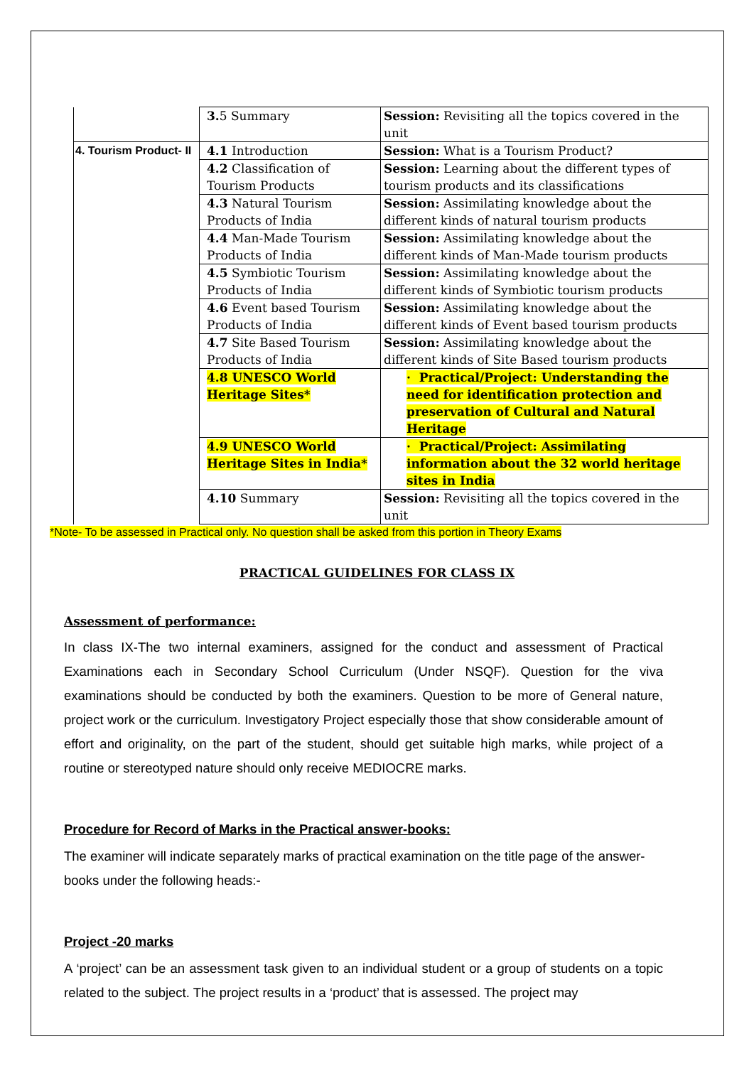| | 3. 5 Summary | Session: Revisiting all the topics covered in the unit |
| 4. Tourism Product- II | 4.1 Introduction | Session: What is a Tourism Product? |
| | 4.2 Classification of Tourism Products | Session: Learning about the different types of tourism products and its classifications |
| | 4.3 Natural Tourism Products of India | Session: Assimilating knowledge about the different kinds of natural tourism products |
| | 4.4 Man-Made Tourism Products of India | Session: Assimilating knowledge about the different kinds of Man-Made tourism products |
| | 4.5 Symbiotic Tourism Products of India | Session: Assimilating knowledge about the different kinds of Symbiotic tourism products |
| | 4.6 Event based Tourism Products of India | Session: Assimilating knowledge about the different kinds of Event based tourism products |
| | 4.7 Site Based Tourism Products of India | Session: Assimilating knowledge about the different kinds of Site Based tourism products |
| | 4.8 UNESCO World Heritage Sites* | · Practical/Project: Understanding the need for identification protection and preservation of Cultural and Natural Heritage |
| | 4.9 UNESCO World Heritage Sites in India* | · Practical/Project: Assimilating information about the 32 world heritage sites in India |
| | 4.10 Summary | Session: Revisiting all the topics covered in the unit |
*Note- To be assessed in Practical only. No question shall be asked from this portion in Theory Exams
PRACTICAL GUIDELINES FOR CLASS IX
Assessment of performance:
In class IX-The two internal examiners, assigned for the conduct and assessment of Practical Examinations each in Secondary School Curriculum (Under NSQF). Question for the viva examinations should be conducted by both the examiners. Question to be more of General nature, project work or the curriculum. Investigatory Project especially those that show considerable amount of effort and originality, on the part of the student, should get suitable high marks, while project of a routine or stereotyped nature should only receive MEDIOCRE marks.
Procedure for Record of Marks in the Practical answer-books:
The examiner will indicate separately marks of practical examination on the title page of the answer-books under the following heads:-
Project -20 marks
A ‘project’ can be an assessment task given to an individual student or a group of students on a topic related to the subject. The project results in a ‘product’ that is assessed. The project may